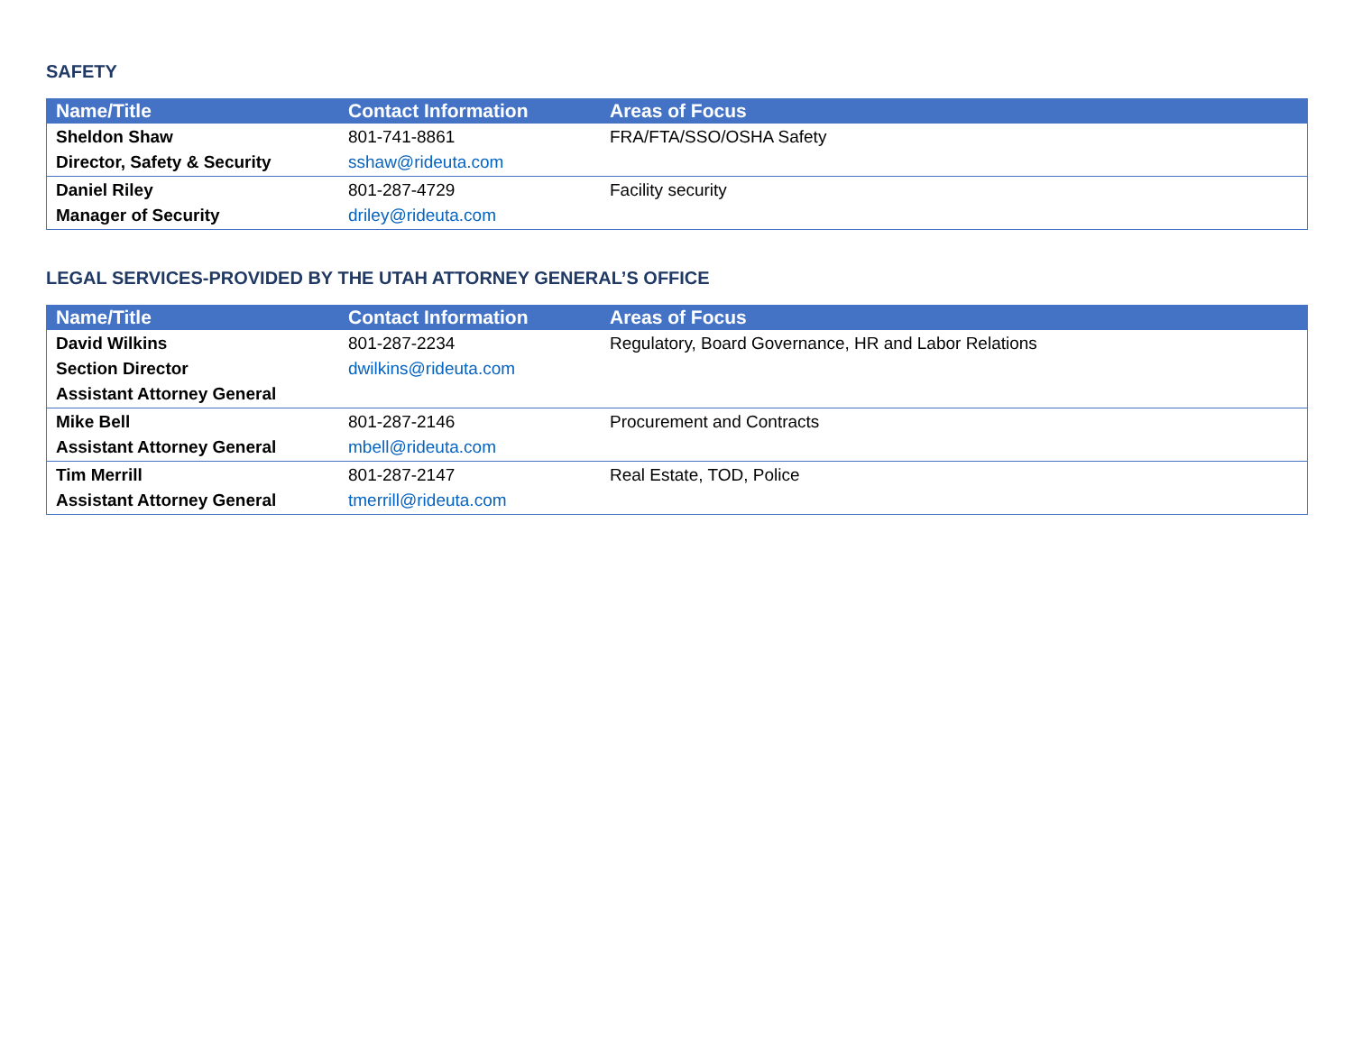SAFETY
| Name/Title | Contact Information | Areas of Focus |
| --- | --- | --- |
| Sheldon Shaw Director, Safety & Security | 801-741-8861 sshaw@rideuta.com | FRA/FTA/SSO/OSHA Safety |
| Daniel Riley Manager of Security | 801-287-4729 driley@rideuta.com | Facility security |
LEGAL SERVICES-PROVIDED BY THE UTAH ATTORNEY GENERAL’S OFFICE
| Name/Title | Contact Information | Areas of Focus |
| --- | --- | --- |
| David Wilkins Section Director Assistant Attorney General | 801-287-2234 dwilkins@rideuta.com | Regulatory, Board Governance, HR and Labor Relations |
| Mike Bell Assistant Attorney General | 801-287-2146 mbell@rideuta.com | Procurement and Contracts |
| Tim Merrill Assistant Attorney General | 801-287-2147 tmerrill@rideuta.com | Real Estate, TOD, Police |